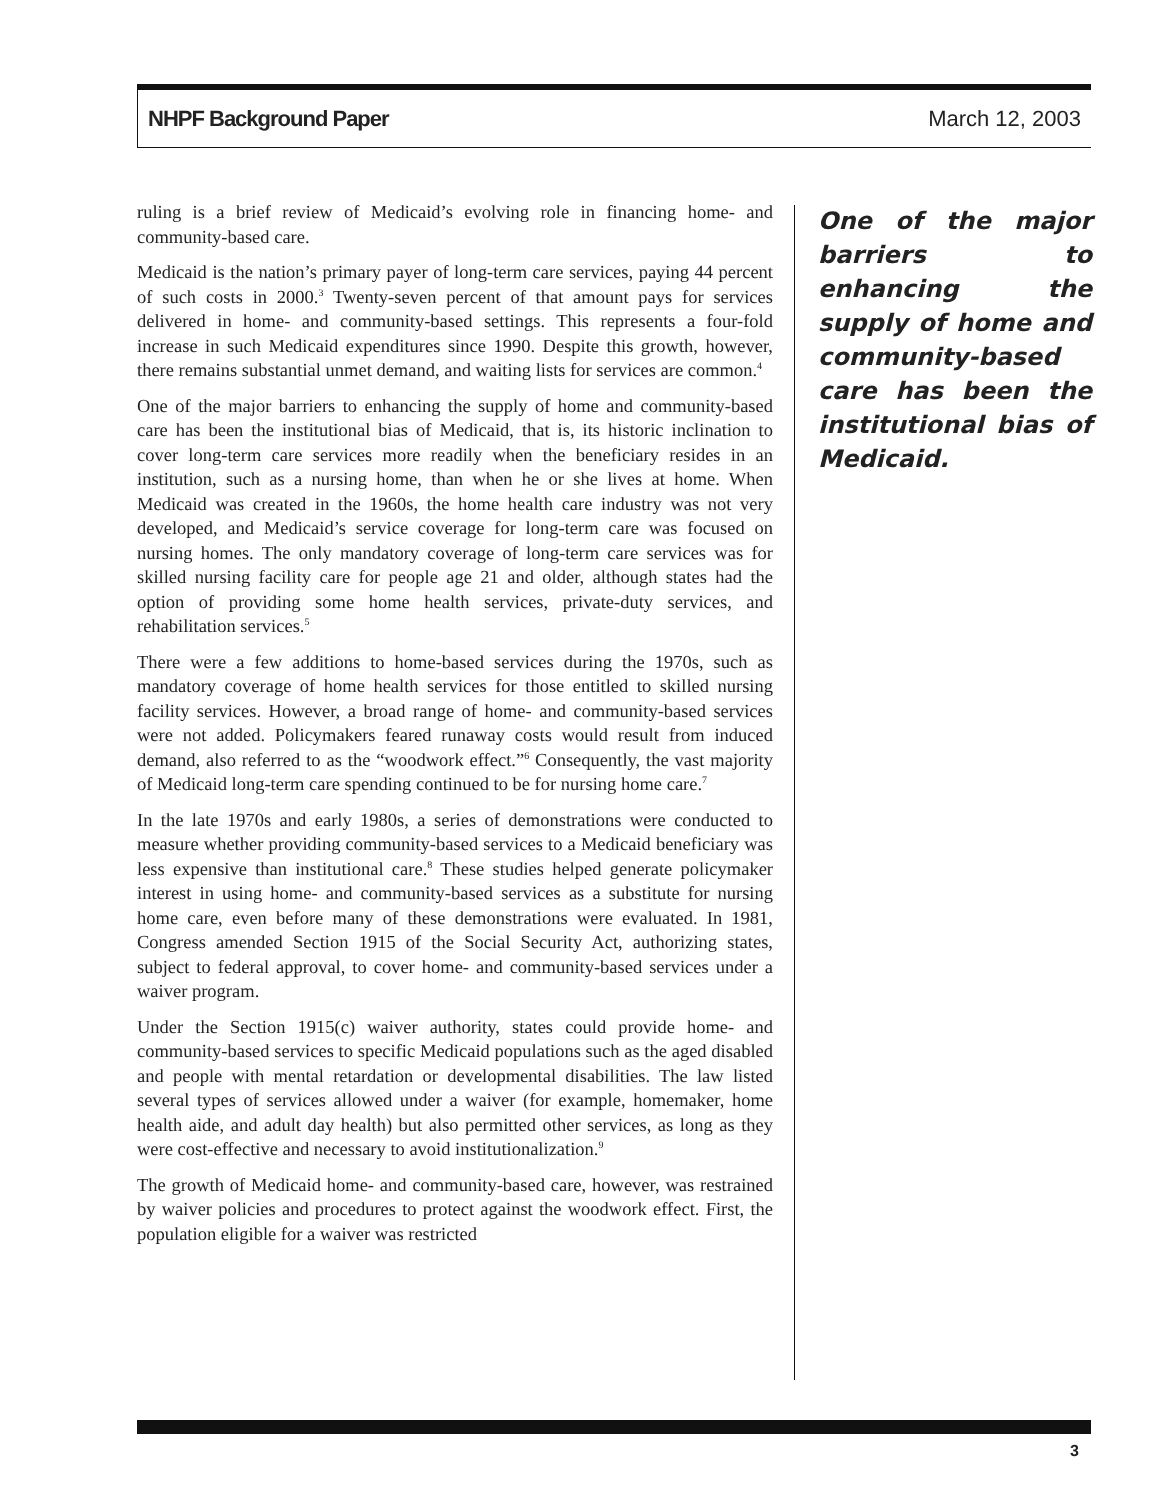NHPF Background Paper March 12, 2003
ruling is a brief review of Medicaid’s evolving role in financing home- and community-based care.
Medicaid is the nation’s primary payer of long-term care services, paying 44 percent of such costs in 2000.<sup>3</sup> Twenty-seven percent of that amount pays for services delivered in home- and community-based settings. This represents a four-fold increase in such Medicaid expenditures since 1990. Despite this growth, however, there remains substantial unmet demand, and waiting lists for services are common.<sup>4</sup>
One of the major barriers to enhancing the supply of home and community-based care has been the institutional bias of Medicaid, that is, its historic inclination to cover long-term care services more readily when the beneficiary resides in an institution, such as a nursing home, than when he or she lives at home. When Medicaid was created in the 1960s, the home health care industry was not very developed, and Medicaid’s service coverage for long-term care was focused on nursing homes. The only mandatory coverage of long-term care services was for skilled nursing facility care for people age 21 and older, although states had the option of providing some home health services, private-duty services, and rehabilitation services.<sup>5</sup>
There were a few additions to home-based services during the 1970s, such as mandatory coverage of home health services for those entitled to skilled nursing facility services. However, a broad range of home- and community-based services were not added. Policymakers feared runaway costs would result from induced demand, also referred to as the “woodwork effect.”<sup>6</sup> Consequently, the vast majority of Medicaid long-term care spending continued to be for nursing home care.<sup>7</sup>
In the late 1970s and early 1980s, a series of demonstrations were conducted to measure whether providing community-based services to a Medicaid beneficiary was less expensive than institutional care.<sup>8</sup> These studies helped generate policymaker interest in using home- and community-based services as a substitute for nursing home care, even before many of these demonstrations were evaluated. In 1981, Congress amended Section 1915 of the Social Security Act, authorizing states, subject to federal approval, to cover home- and community-based services under a waiver program.
Under the Section 1915(c) waiver authority, states could provide home- and community-based services to specific Medicaid populations such as the aged disabled and people with mental retardation or developmental disabilities. The law listed several types of services allowed under a waiver (for example, homemaker, home health aide, and adult day health) but also permitted other services, as long as they were cost-effective and necessary to avoid institutionalization.<sup>9</sup>
The growth of Medicaid home- and community-based care, however, was restrained by waiver policies and procedures to protect against the woodwork effect. First, the population eligible for a waiver was restricted
One of the major barriers to enhancing the supply of home and community-based care has been the institutional bias of Medicaid.
3